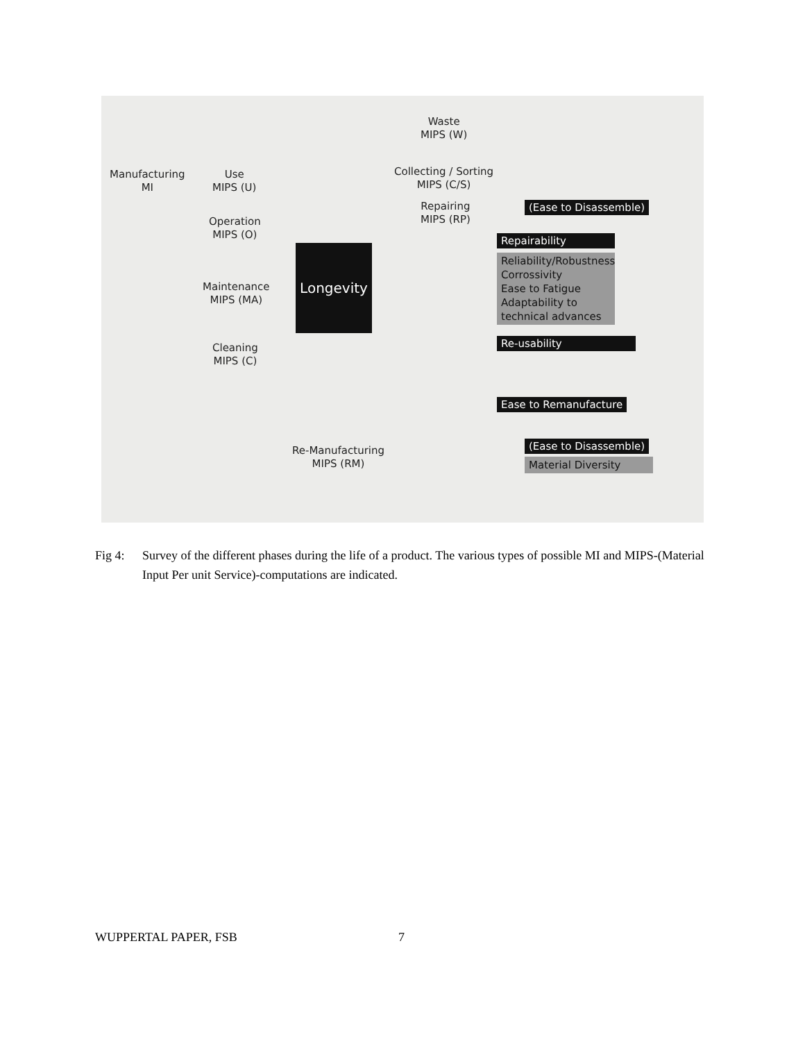Waste
MIPS (W)
Manufacturing
MI
Use
MIPS (U)
Collecting / Sorting
MIPS (C/S)
Repairing
MIPS (RP)
(Ease to Disassemble)
Operation
MIPS (O)
Repairability
Reliability/Robustness
Corrossivity
Ease to Fatigue
Adaptability to
technical advances
Maintenance
MIPS (MA)
Longevity
Re-usability
Cleaning
MIPS (C)
Ease to Remanufacture
Re-Manufacturing
MIPS (RM)
(Ease to Disassemble)
Material Diversity
Fig 4: Survey of the different phases during the life of a product. The various types of possible MI and MIPS-(Material Input Per unit Service)-computations are indicated.
WUPPERTAL PAPER, FSB 7